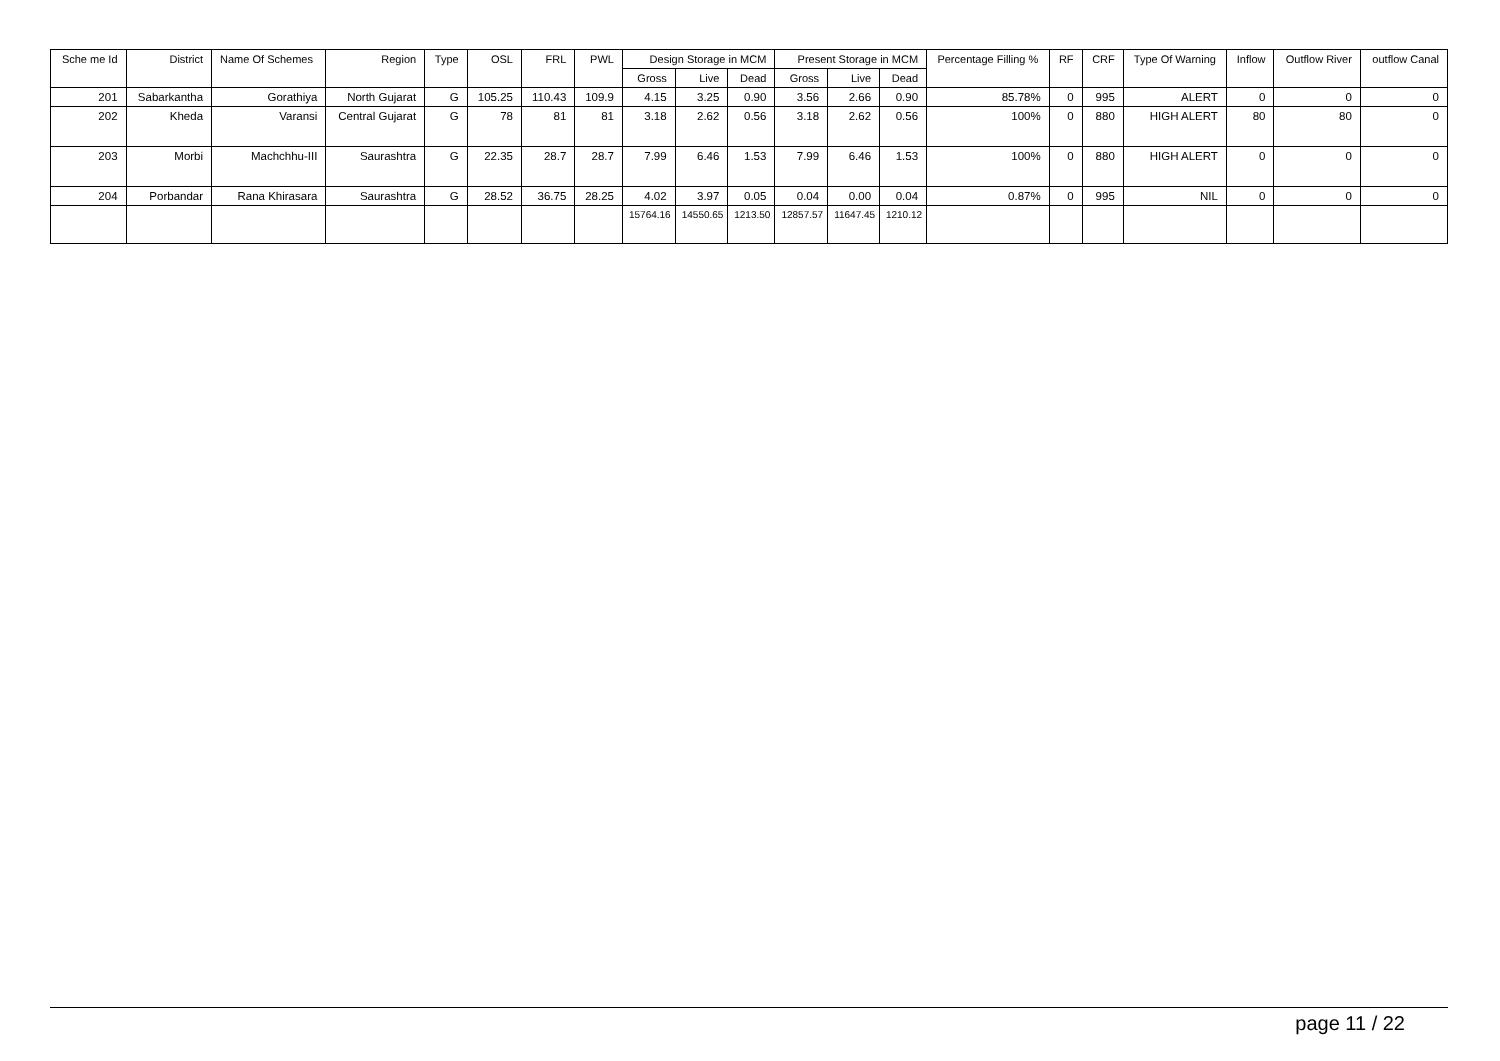| Sche me Id | District | Name Of Schemes | Region | Type | OSL | FRL | PWL | Design Storage in MCM | | | Present Storage in MCM | | | Percentage Filling % | RF | CRF | Type Of Warning | Inflow | Outflow River | outflow Canal |
| --- | --- | --- | --- | --- | --- | --- | --- | --- | --- | --- | --- | --- | --- | --- | --- | --- | --- | --- | --- | --- |
| | | | | | | | | Gross | Live | Dead | Gross | Live | Dead | | | | | | | |
| 201 | Sabarkantha | Gorathiya | North Gujarat | G | 105.25 | 110.43 | 109.9 | 4.15 | 3.25 | 0.90 | 3.56 | 2.66 | 0.90 | 85.78% | 0 | 995 | ALERT | 0 | 0 | 0 |
| 202 | Kheda | Varansi | Central Gujarat | G | 78 | 81 | 81 | 3.18 | 2.62 | 0.56 | 3.18 | 2.62 | 0.56 | 100% | 0 | 880 | HIGH ALERT | 80 | 80 | 0 |
| 203 | Morbi | Machchhu-III | Saurashtra | G | 22.35 | 28.7 | 28.7 | 7.99 | 6.46 | 1.53 | 7.99 | 6.46 | 1.53 | 100% | 0 | 880 | HIGH ALERT | 0 | 0 | 0 |
| 204 | Porbandar | Rana Khirasara | Saurashtra | G | 28.52 | 36.75 | 28.25 | 4.02 | 3.97 | 0.05 | 0.04 | 0.00 | 0.04 | 0.87% | 0 | 995 | NIL | 0 | 0 | 0 |
| | | | | | | | | 15764.16 | 14550.65 | 1213.50 | 12857.57 | 11647.45 | 1210.12 | | | | | | | |
page 11 / 22